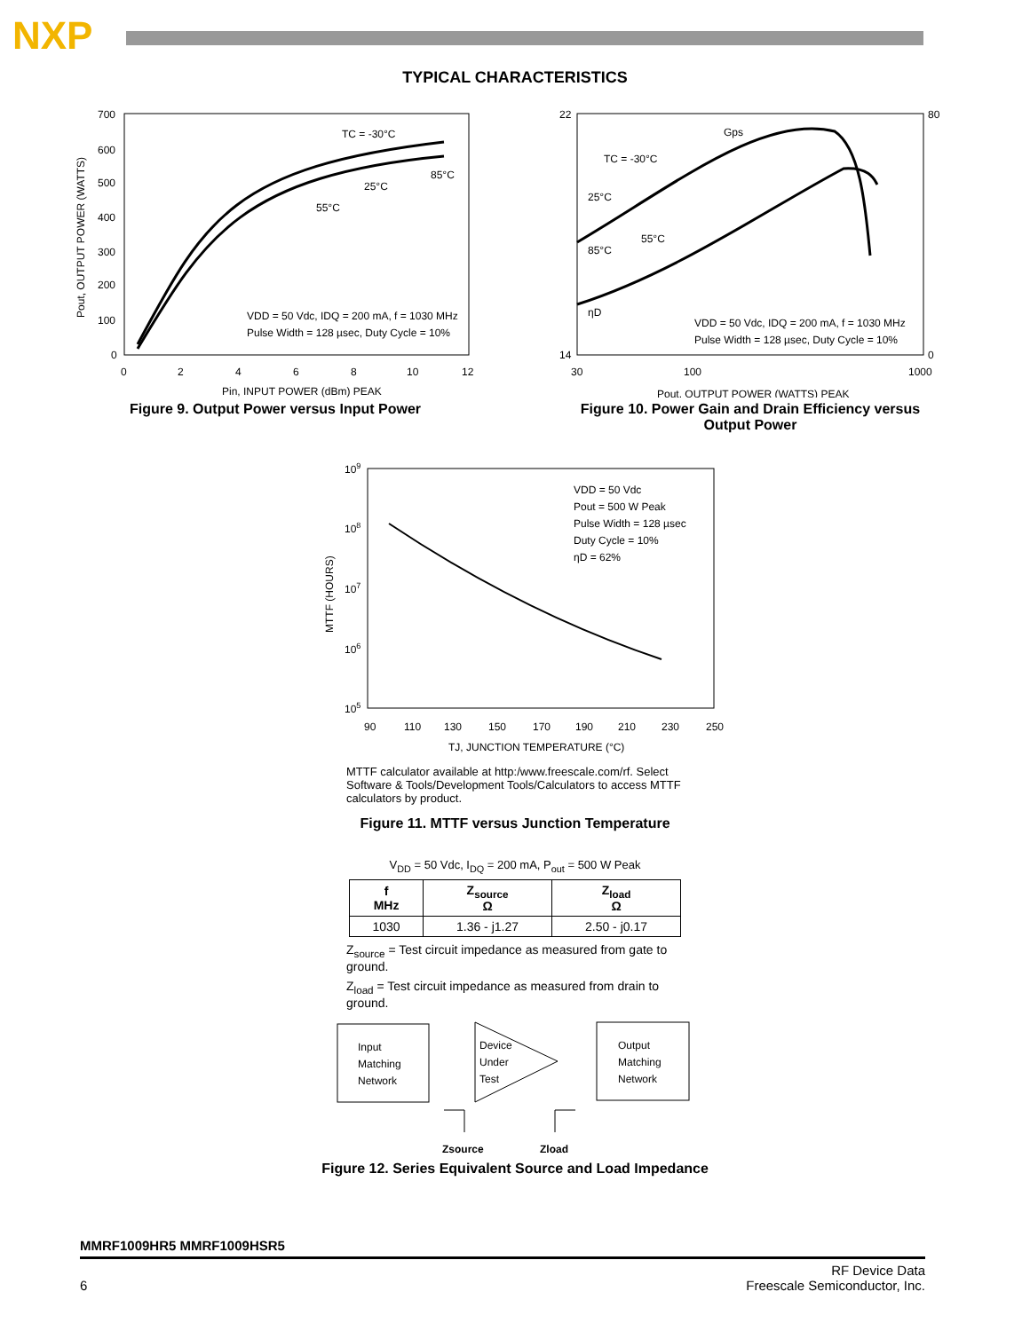NXP
TYPICAL CHARACTERISTICS
700
600
500
400
300
200
100
0
0
2
4
6
8
10
12
TC = -30°C
25°C
85°C
55°C
VDD = 50 Vdc, IDQ = 200 mA, f = 1030 MHz
Pulse Width = 128 µsec, Duty Cycle = 10%
Pin, INPUT POWER (dBm) PEAK
Pout, OUTPUT POWER (WATTS)
Figure 9. Output Power versus Input Power
22
14
80
0
30
100
1000
Gps
TC = -30°C
25°C
55°C
85°C
ηD
VDD = 50 Vdc, IDQ = 200 mA, f = 1030 MHz
Pulse Width = 128 µsec, Duty Cycle = 10%
Pout, OUTPUT POWER (WATTS) PEAK
Figure 10. Power Gain and Drain Efficiency versus
Output Power
109
108
107
106
105
90
110
130
150
170
190
210
230
250
VDD = 50 Vdc
Pout = 500 W Peak
Pulse Width = 128 µsec
Duty Cycle = 10%
ηD = 62%
TJ, JUNCTION TEMPERATURE (°C)
MTTF (HOURS)
MTTF calculator available at http:/www.freescale.com/rf. Select Software & Tools/Development Tools/Calculators to access MTTF calculators by product.
Figure 11. MTTF versus Junction Temperature
V<sub>DD</sub> = 50 Vdc, I<sub>DQ</sub> = 200 mA, P<sub>out</sub> = 500 W Peak
| f MHz | Z<sub>source</sub> Ω | Z<sub>load</sub> Ω |
| --- | --- | --- |
| 1030 | 1.36 - j1.27 | 2.50 - j0.17 |
Z<sub>source</sub> = Test circuit impedance as measured from gate to ground.
Z<sub>load</sub> = Test circuit impedance as measured from drain to ground.
Input
Matching
Network
Device
Under
Test
Output
Matching
Network
Zsource
Zload
Figure 12. Series Equivalent Source and Load Impedance
MMRF1009HR5 MMRF1009HSR5
6 RF Device Data
Freescale Semiconductor, Inc.